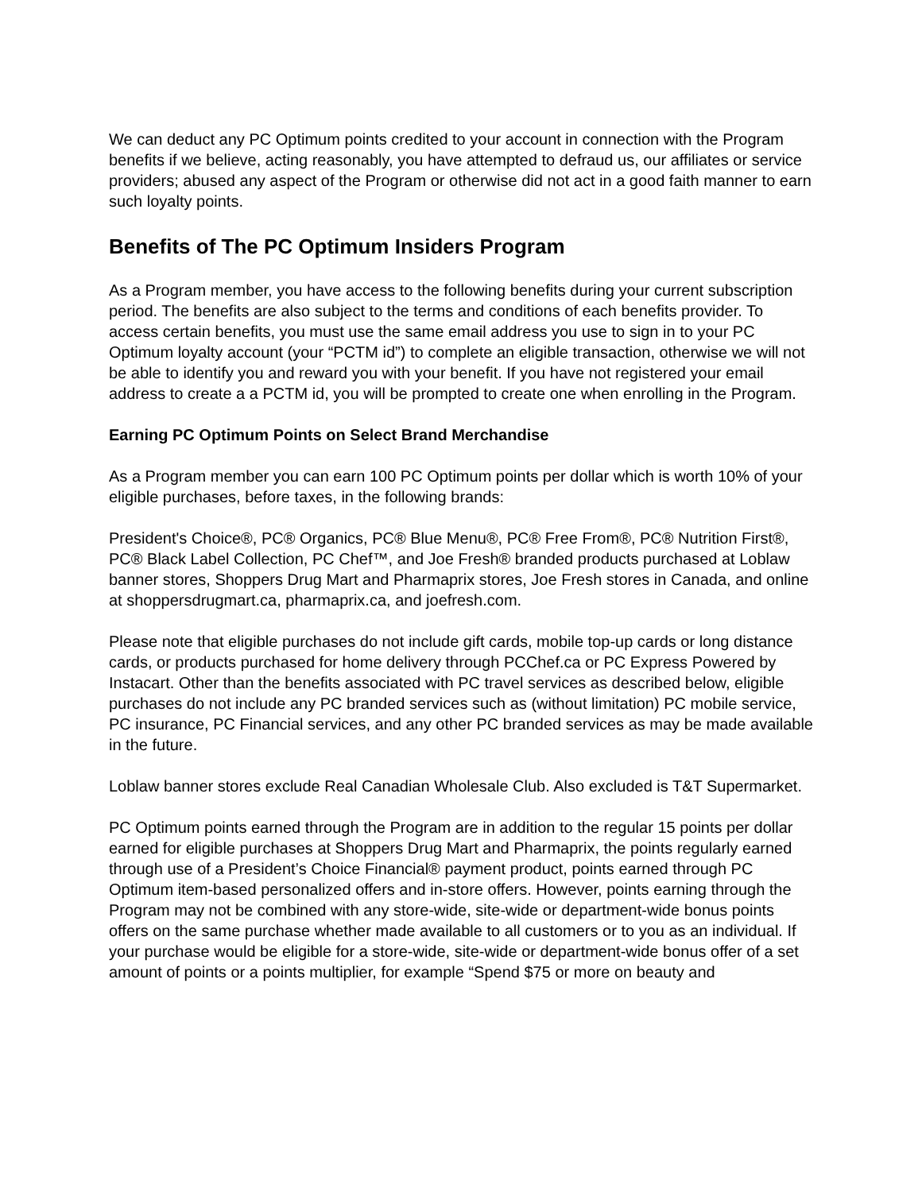We can deduct any PC Optimum points credited to your account in connection with the Program benefits if we believe, acting reasonably, you have attempted to defraud us, our affiliates or service providers; abused any aspect of the Program or otherwise did not act in a good faith manner to earn such loyalty points.
Benefits of The PC Optimum Insiders Program
As a Program member, you have access to the following benefits during your current subscription period. The benefits are also subject to the terms and conditions of each benefits provider. To access certain benefits, you must use the same email address you use to sign in to your PC Optimum loyalty account (your “PCTM id”) to complete an eligible transaction, otherwise we will not be able to identify you and reward you with your benefit. If you have not registered your email address to create a a PCTM id, you will be prompted to create one when enrolling in the Program.
Earning PC Optimum Points on Select Brand Merchandise
As a Program member you can earn 100 PC Optimum points per dollar which is worth 10% of your eligible purchases, before taxes, in the following brands:
President's Choice®, PC® Organics, PC® Blue Menu®, PC® Free From®, PC® Nutrition First®, PC® Black Label Collection, PC Chef™, and Joe Fresh® branded products purchased at Loblaw banner stores, Shoppers Drug Mart and Pharmaprix stores, Joe Fresh stores in Canada, and online at shoppersdrugmart.ca, pharmaprix.ca, and joefresh.com.
Please note that eligible purchases do not include gift cards, mobile top-up cards or long distance cards, or products purchased for home delivery through PCChef.ca or PC Express Powered by Instacart. Other than the benefits associated with PC travel services as described below, eligible purchases do not include any PC branded services such as (without limitation) PC mobile service, PC insurance, PC Financial services, and any other PC branded services as may be made available in the future.
Loblaw banner stores exclude Real Canadian Wholesale Club. Also excluded is T&T Supermarket.
PC Optimum points earned through the Program are in addition to the regular 15 points per dollar earned for eligible purchases at Shoppers Drug Mart and Pharmaprix, the points regularly earned through use of a President’s Choice Financial® payment product, points earned through PC Optimum item-based personalized offers and in-store offers. However, points earning through the Program may not be combined with any store-wide, site-wide or department-wide bonus points offers on the same purchase whether made available to all customers or to you as an individual. If your purchase would be eligible for a store-wide, site-wide or department-wide bonus offer of a set amount of points or a points multiplier, for example “Spend $75 or more on beauty and